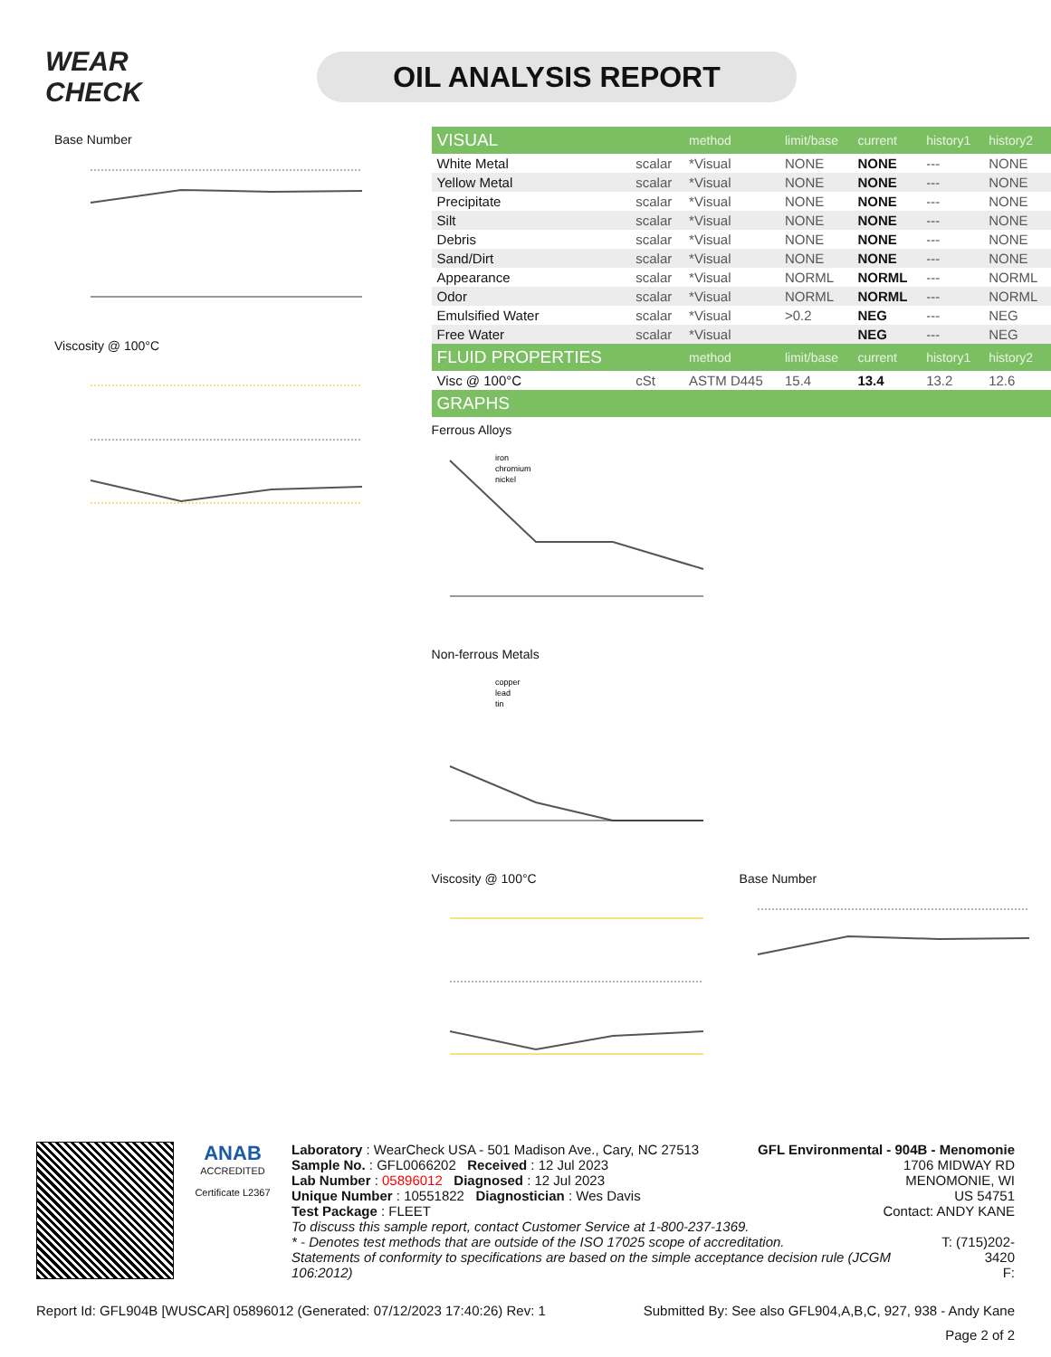WEAR CHECK
OIL ANALYSIS REPORT
Base Number
Viscosity @ 100°C
| VISUAL | | method | limit/base | current | history1 | history2 |
| --- | --- | --- | --- | --- | --- | --- |
| White Metal | scalar | *Visual | NONE | NONE | --- | NONE |
| Yellow Metal | scalar | *Visual | NONE | NONE | --- | NONE |
| Precipitate | scalar | *Visual | NONE | NONE | --- | NONE |
| Silt | scalar | *Visual | NONE | NONE | --- | NONE |
| Debris | scalar | *Visual | NONE | NONE | --- | NONE |
| Sand/Dirt | scalar | *Visual | NONE | NONE | --- | NONE |
| Appearance | scalar | *Visual | NORML | NORML | --- | NORML |
| Odor | scalar | *Visual | NORML | NORML | --- | NORML |
| Emulsified Water | scalar | *Visual | >0.2 | NEG | --- | NEG |
| Free Water | scalar | *Visual | | NEG | --- | NEG |
| FLUID PROPERTIES | | method | limit/base | current | history1 | history2 |
| Visc @ 100°C | cSt | ASTM D445 | 15.4 | 13.4 | 13.2 | 12.6 |
| GRAPHS | | | | | | |
Ferrous Alloys
iron
chromium
nickel
Non-ferrous Metals
copper
lead
tin
Viscosity @ 100°C Base Number
ANAB
ACCREDITED
Certificate L2367
Laboratory : WearCheck USA - 501 Madison Ave., Cary, NC 27513
Sample No. : GFL0066202 Received : 12 Jul 2023
Lab Number : 05896012 Diagnosed : 12 Jul 2023
Unique Number : 10551822 Diagnostician : Wes Davis
Test Package : FLEET
GFL Environmental - 904B - Menomonie
1706 MIDWAY RD
MENOMONIE, WI
US 54751
Contact: ANDY KANE
To discuss this sample report, contact Customer Service at 1-800-237-1369.
* - Denotes test methods that are outside of the ISO 17025 scope of accreditation.
Statements of conformity to specifications are based on the simple acceptance decision rule (JCGM 106:2012)
T: (715)202-3420
F:
Report Id: GFL904B [WUSCAR] 05896012 (Generated: 07/12/2023 17:40:26) Rev: 1 Submitted By: See also GFL904,A,B,C, 927, 938 - Andy Kane
Page 2 of 2